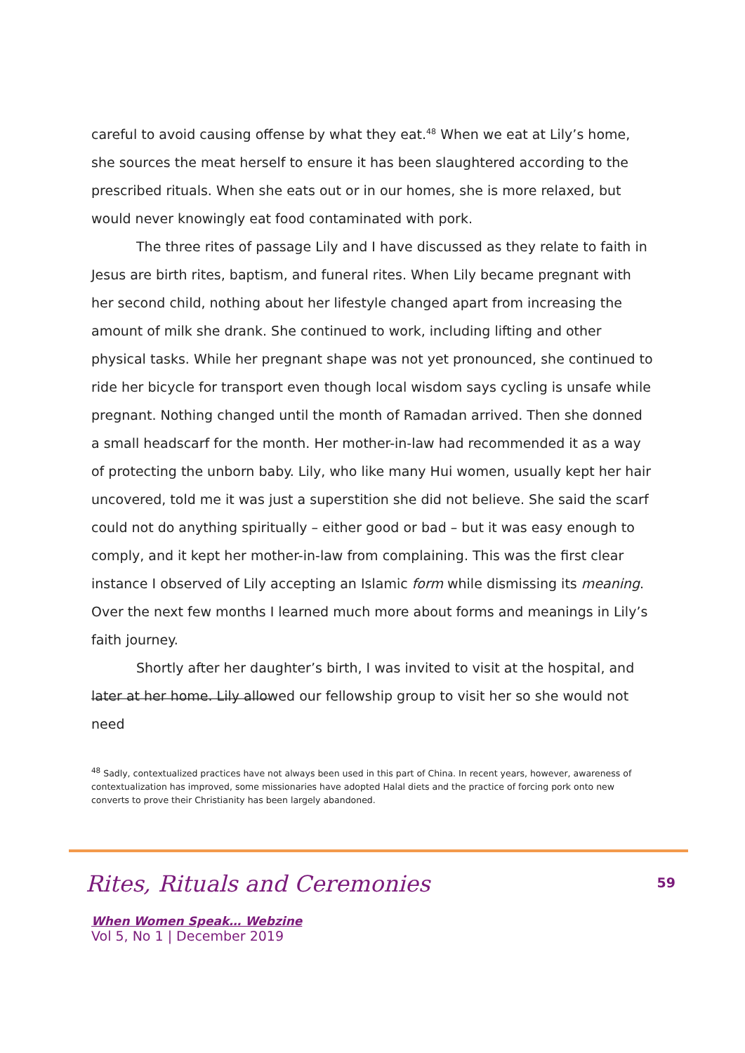careful to avoid causing offense by what they eat.<sup>48</sup> When we eat at Lily’s home, she sources the meat herself to ensure it has been slaughtered according to the prescribed rituals. When she eats out or in our homes, she is more relaxed, but would never knowingly eat food contaminated with pork.
The three rites of passage Lily and I have discussed as they relate to faith in Jesus are birth rites, baptism, and funeral rites. When Lily became pregnant with her second child, nothing about her lifestyle changed apart from increasing the amount of milk she drank. She continued to work, including lifting and other physical tasks. While her pregnant shape was not yet pronounced, she continued to ride her bicycle for transport even though local wisdom says cycling is unsafe while pregnant. Nothing changed until the month of Ramadan arrived. Then she donned a small headscarf for the month. Her mother-in-law had recommended it as a way of protecting the unborn baby. Lily, who like many Hui women, usually kept her hair uncovered, told me it was just a superstition she did not believe. She said the scarf could not do anything spiritually – either good or bad – but it was easy enough to comply, and it kept her mother-in-law from complaining. This was the first clear instance I observed of Lily accepting an Islamic form while dismissing its meaning. Over the next few months I learned much more about forms and meanings in Lily’s faith journey.
Shortly after her daughter’s birth, I was invited to visit at the hospital, and later at her home. Lily allowed our fellowship group to visit her so she would not need
<sup>48</sup> Sadly, contextualized practices have not always been used in this part of China. In recent years, however, awareness of contextualization has improved, some missionaries have adopted Halal diets and the practice of forcing pork onto new converts to prove their Christianity has been largely abandoned.
Rites, Rituals and Ceremonies
59
When Women Speak… Webzine
Vol 5, No 1 | December 2019